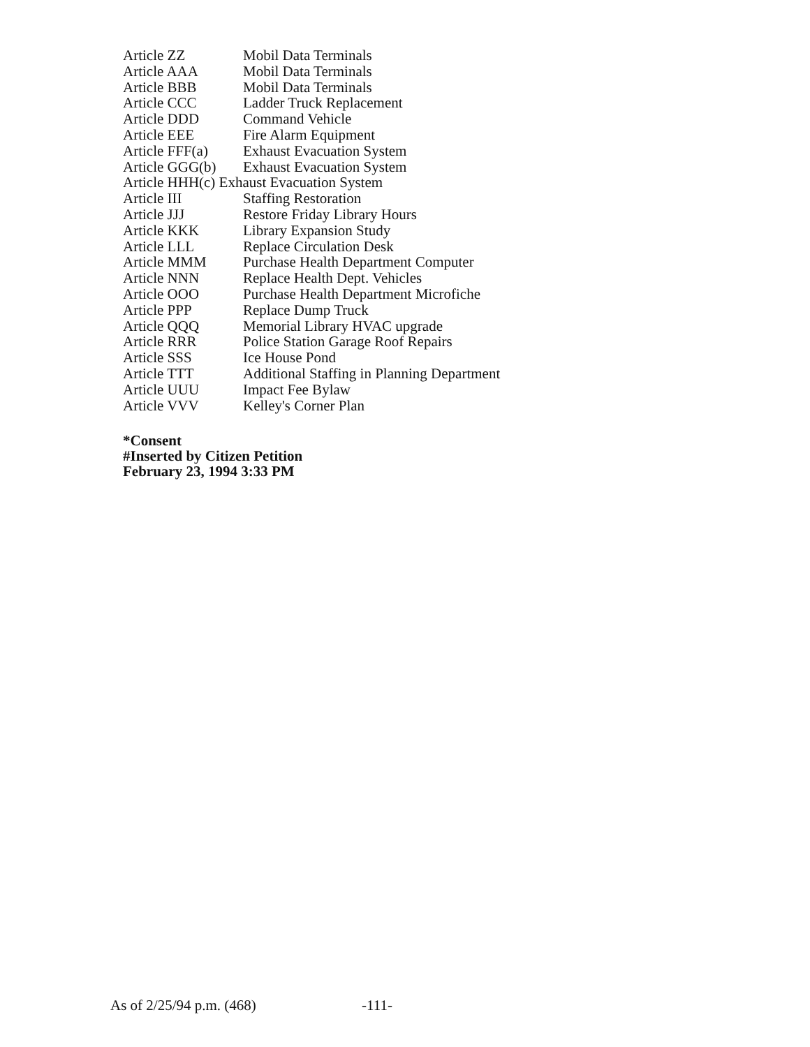| Article ZZ | Mobil Data Terminals |
| Article AAA | Mobil Data Terminals |
| Article BBB | Mobil Data Terminals |
| Article CCC | Ladder Truck Replacement |
| Article DDD | Command Vehicle |
| Article EEE | Fire Alarm Equipment |
| Article FFF(a) | Exhaust Evacuation System |
| Article GGG(b) | Exhaust Evacuation System |
| Article HHH(c) Exhaust Evacuation System | |
| Article III | Staffing Restoration |
| Article JJJ | Restore Friday Library Hours |
| Article KKK | Library Expansion Study |
| Article LLL | Replace Circulation Desk |
| Article MMM | Purchase Health Department Computer |
| Article NNN | Replace Health Dept. Vehicles |
| Article OOO | Purchase Health Department Microfiche |
| Article PPP | Replace Dump Truck |
| Article QQQ | Memorial Library HVAC upgrade |
| Article RRR | Police Station Garage Roof Repairs |
| Article SSS | Ice House Pond |
| Article TTT | Additional Staffing in Planning Department |
| Article UUU | Impact Fee Bylaw |
| Article VVV | Kelley's Corner Plan |
*Consent
#Inserted by Citizen Petition
February 23, 1994 3:33 PM
As of 2/25/94 p.m. (468) -111-